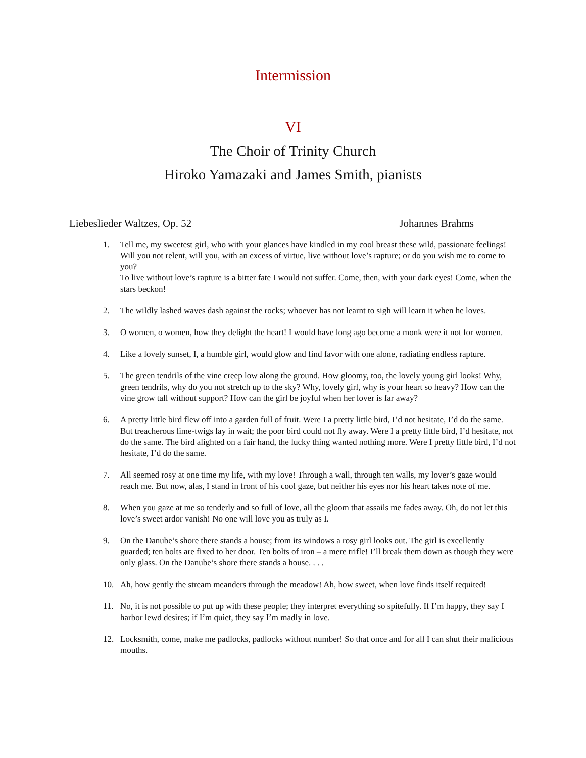Intermission
VI
The Choir of Trinity Church
Hiroko Yamazaki and James Smith, pianists
Liebeslieder Waltzes, Op. 52 Johannes Brahms
1. Tell me, my sweetest girl, who with your glances have kindled in my cool breast these wild, passionate feelings! Will you not relent, will you, with an excess of virtue, live without love’s rapture; or do you wish me to come to you?
To live without love’s rapture is a bitter fate I would not suffer. Come, then, with your dark eyes! Come, when the stars beckon!
2. The wildly lashed waves dash against the rocks; whoever has not learnt to sigh will learn it when he loves.
3. O women, o women, how they delight the heart! I would have long ago become a monk were it not for women.
4. Like a lovely sunset, I, a humble girl, would glow and find favor with one alone, radiating endless rapture.
5. The green tendrils of the vine creep low along the ground. How gloomy, too, the lovely young girl looks! Why, green tendrils, why do you not stretch up to the sky? Why, lovely girl, why is your heart so heavy? How can the vine grow tall without support? How can the girl be joyful when her lover is far away?
6. A pretty little bird flew off into a garden full of fruit. Were I a pretty little bird, I’d not hesitate, I’d do the same. But treacherous lime-twigs lay in wait; the poor bird could not fly away. Were I a pretty little bird, I’d hesitate, not do the same. The bird alighted on a fair hand, the lucky thing wanted nothing more. Were I pretty little bird, I’d not hesitate, I’d do the same.
7. All seemed rosy at one time my life, with my love! Through a wall, through ten walls, my lover’s gaze would reach me. But now, alas, I stand in front of his cool gaze, but neither his eyes nor his heart takes note of me.
8. When you gaze at me so tenderly and so full of love, all the gloom that assails me fades away. Oh, do not let this love’s sweet ardor vanish! No one will love you as truly as I.
9. On the Danube’s shore there stands a house; from its windows a rosy girl looks out. The girl is excellently guarded; ten bolts are fixed to her door. Ten bolts of iron – a mere trifle! I’ll break them down as though they were only glass. On the Danube’s shore there stands a house. . . .
10. Ah, how gently the stream meanders through the meadow! Ah, how sweet, when love finds itself requited!
11. No, it is not possible to put up with these people; they interpret everything so spitefully. If I’m happy, they say I harbor lewd desires; if I’m quiet, they say I’m madly in love.
12. Locksmith, come, make me padlocks, padlocks without number! So that once and for all I can shut their malicious mouths.